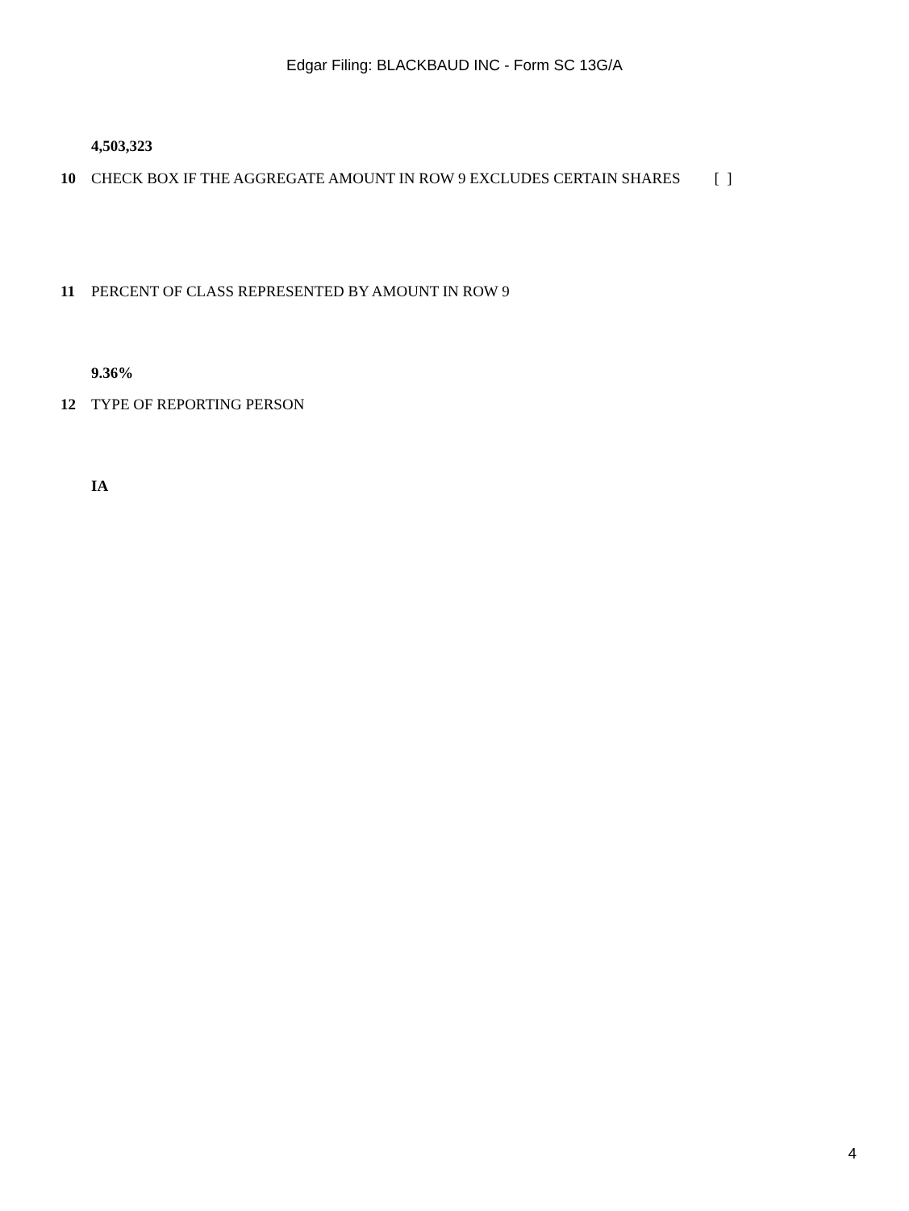Edgar Filing: BLACKBAUD INC - Form SC 13G/A
4,503,323
10 CHECK BOX IF THE AGGREGATE AMOUNT IN ROW 9 EXCLUDES CERTAIN SHARES [ ]
11 PERCENT OF CLASS REPRESENTED BY AMOUNT IN ROW 9
9.36%
12 TYPE OF REPORTING PERSON
IA
4